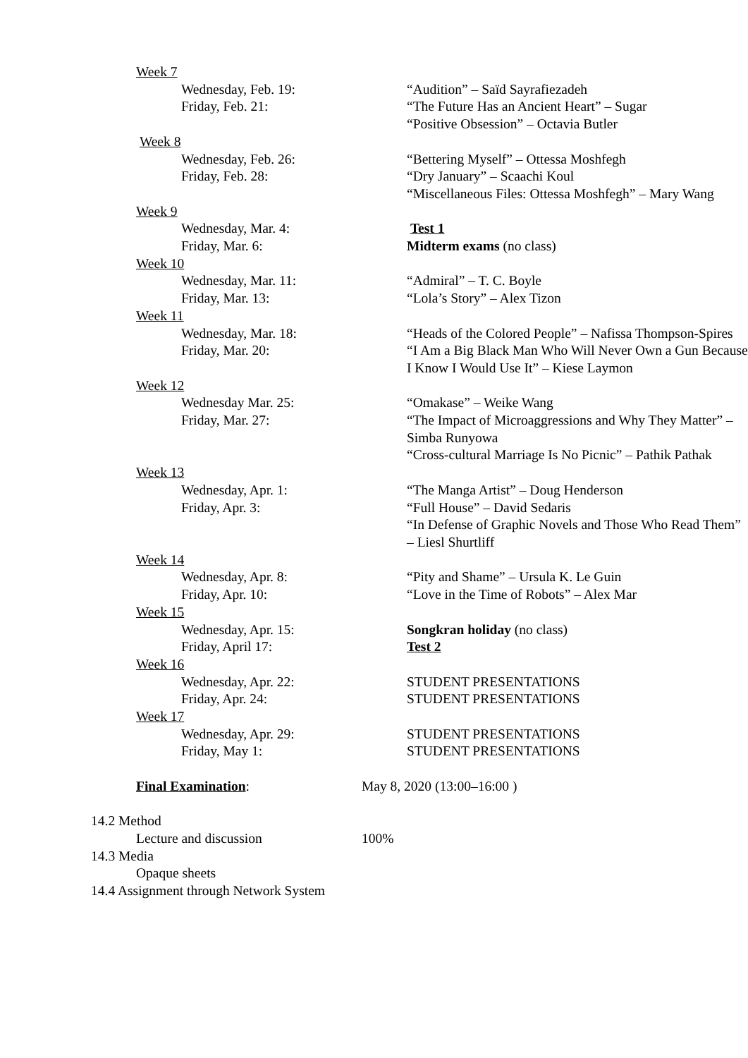Week 7
Wednesday, Feb. 19: “Audition” – Saïd Sayrafiezadeh
Friday, Feb. 21: “The Future Has an Ancient Heart” – Sugar
“Positive Obsession” – Octavia Butler
Week 8
Wednesday, Feb. 26: “Bettering Myself” – Ottessa Moshfegh
Friday, Feb. 28: “Dry January” – Scaachi Koul
“Miscellaneous Files: Ottessa Moshfegh” – Mary Wang
Week 9
Wednesday, Mar. 4: Test 1
Friday, Mar. 6: Midterm exams (no class)
Week 10
Wednesday, Mar. 11: “Admiral” – T. C. Boyle
Friday, Mar. 13: “Lola’s Story” – Alex Tizon
Week 11
Wednesday, Mar. 18: “Heads of the Colored People” – Nafissa Thompson-Spires
Friday, Mar. 20: “I Am a Big Black Man Who Will Never Own a Gun Because I Know I Would Use It” – Kiese Laymon
Week 12
Wednesday Mar. 25: “Omakase” – Weike Wang
Friday, Mar. 27: “The Impact of Microaggressions and Why They Matter” – Simba Runyowa
“Cross-cultural Marriage Is No Picnic” – Pathik Pathak
Week 13
Wednesday, Apr. 1: “The Manga Artist” – Doug Henderson
Friday, Apr. 3: “Full House” – David Sedaris
“In Defense of Graphic Novels and Those Who Read Them” – Liesl Shurtliff
Week 14
Wednesday, Apr. 8: “Pity and Shame” – Ursula K. Le Guin
Friday, Apr. 10: “Love in the Time of Robots” – Alex Mar
Week 15
Wednesday, Apr. 15: Songkran holiday (no class)
Friday, April 17: Test 2
Week 16
Wednesday, Apr. 22: STUDENT PRESENTATIONS
Friday, Apr. 24: STUDENT PRESENTATIONS
Week 17
Wednesday, Apr. 29: STUDENT PRESENTATIONS
Friday, May 1: STUDENT PRESENTATIONS
Final Examination: May 8, 2020 (13:00–16:00 )
14.2 Method
Lecture and discussion 100%
14.3 Media
Opaque sheets
14.4 Assignment through Network System